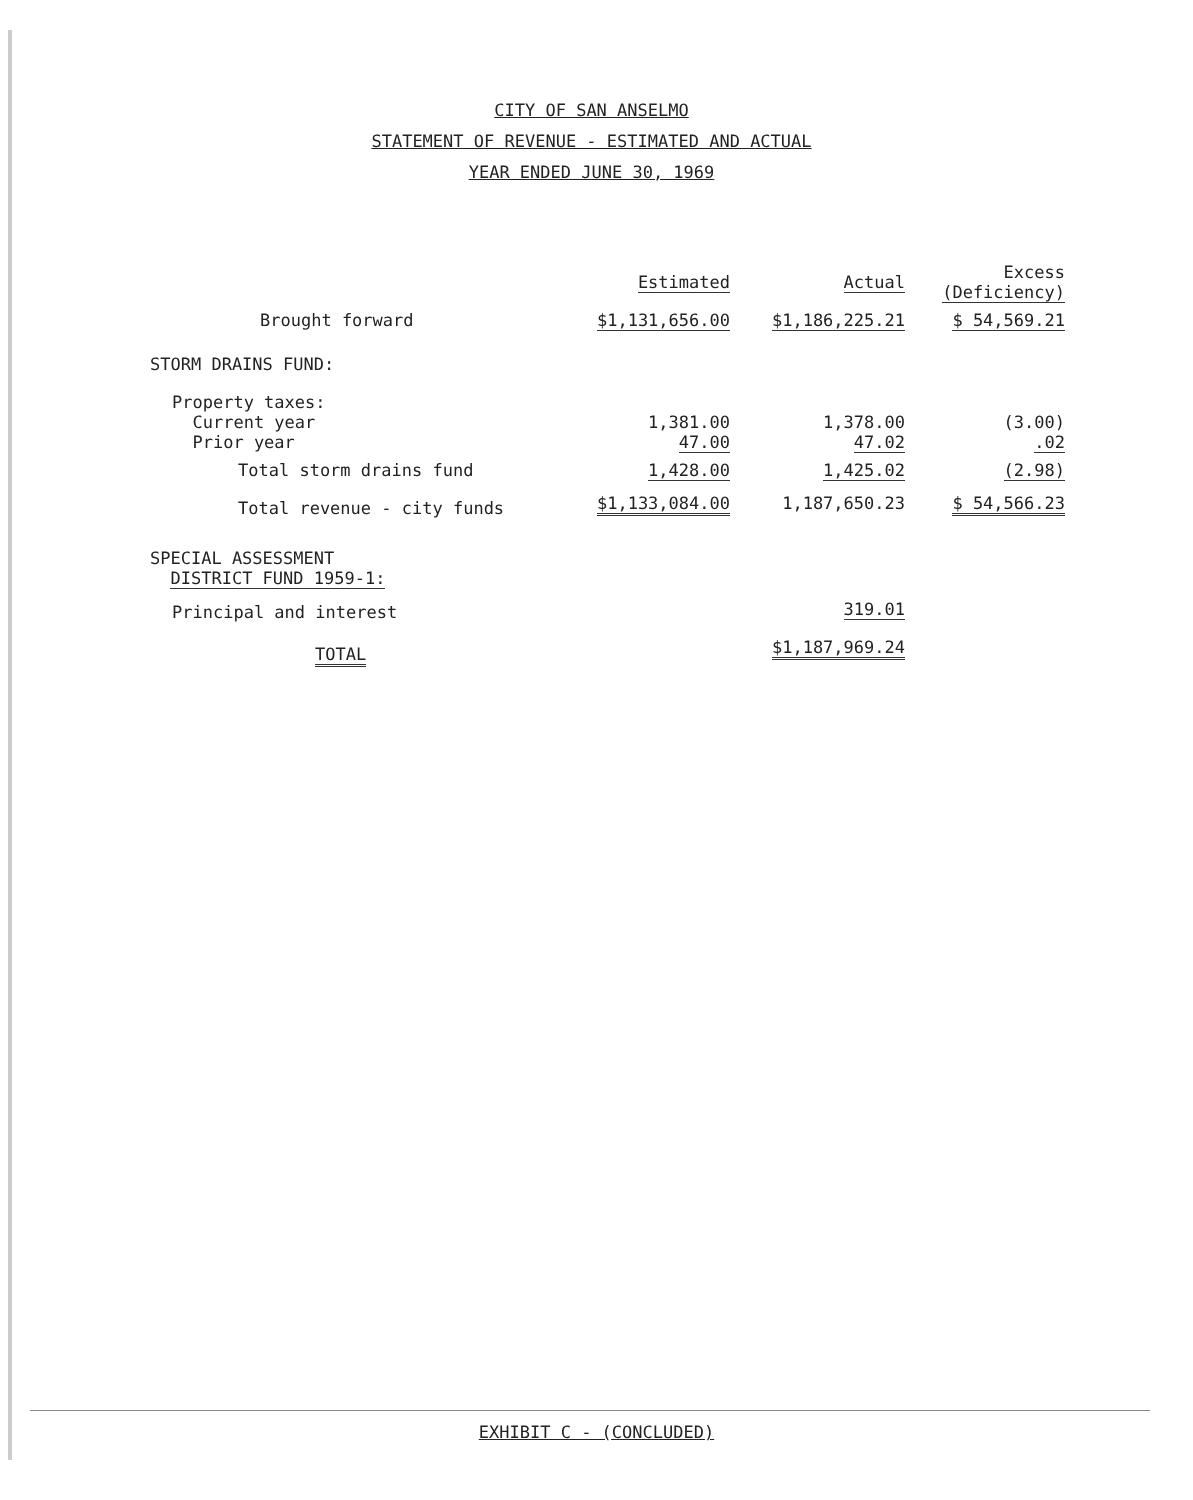CITY OF SAN ANSELMO
STATEMENT OF REVENUE - ESTIMATED AND ACTUAL
YEAR ENDED JUNE 30, 1969
| | Estimated | Actual | Excess (Deficiency) |
| --- | --- | --- | --- |
| Brought forward | $1,131,656.00 | $1,186,225.21 | $ 54,569.21 |
| STORM DRAINS FUND: | | | |
| Property taxes: Current year Prior year | 1,381.00 47.00 | 1,378.00 47.02 | (3.00) .02 |
| Total storm drains fund | 1,428.00 | 1,425.02 | (2.98) |
| Total revenue - city funds | $1,133,084.00 | 1,187,650.23 | $ 54,566.23 |
| SPECIAL ASSESSMENT DISTRICT FUND 1959-1: | | | |
| Principal and interest | | 319.01 | |
| TOTAL | | $1,187,969.24 | |
EXHIBIT C - (CONCLUDED)